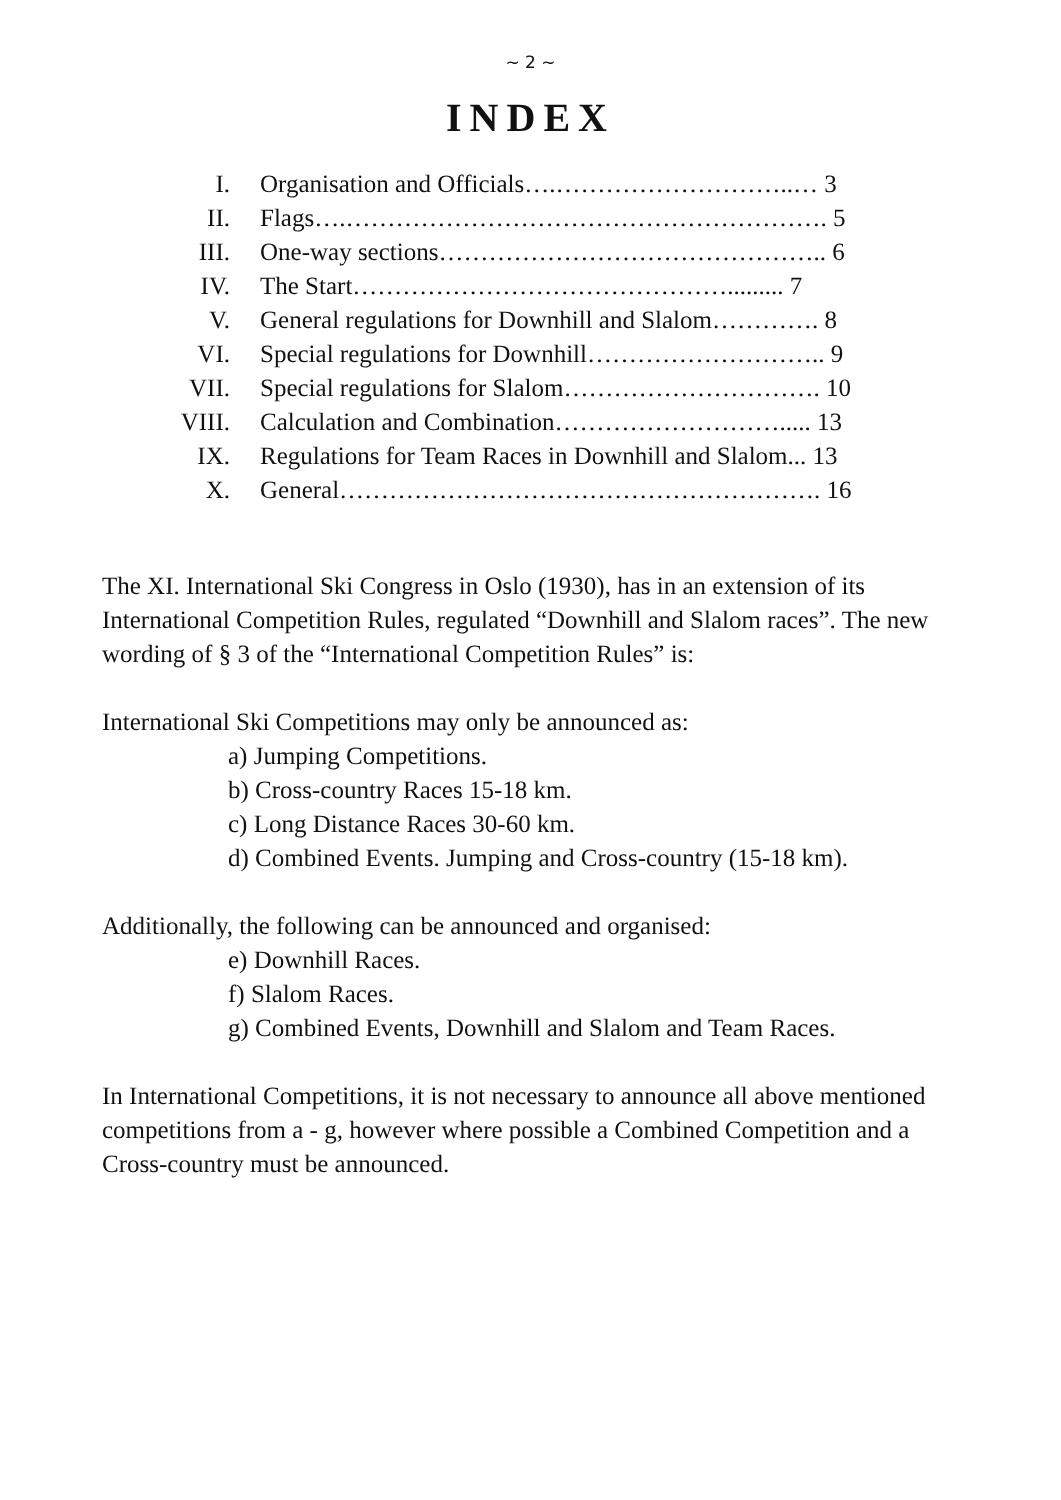~ 2 ~
INDEX
| I. | Organisation and Officials….………………………..… 3 |
| II. | Flags….…………………………………………………. 5 |
| III. | One-way sections……………………………………….. 6 |
| IV. | The Start………………………………………......... 7 |
| V. | General regulations for Downhill and Slalom…………. 8 |
| VI. | Special regulations for Downhill……………………….. 9 |
| VII. | Special regulations for Slalom…………………………. 10 |
| VIII. | Calculation and Combination………………………..... 13 |
| IX. | Regulations for Team Races in Downhill and Slalom... 13 |
| X. | General…………………………………………………. 16 |
The XI. International Ski Congress in Oslo (1930), has in an extension of its International Competition Rules, regulated “Downhill and Slalom races”. The new wording of § 3 of the “International Competition Rules” is:
International Ski Competitions may only be announced as:
a) Jumping Competitions.
b) Cross-country Races 15-18 km.
c) Long Distance Races 30-60 km.
d) Combined Events. Jumping and Cross-country (15-18 km).
Additionally, the following can be announced and organised:
e) Downhill Races.
f) Slalom Races.
g) Combined Events, Downhill and Slalom and Team Races.
In International Competitions, it is not necessary to announce all above mentioned competitions from a - g, however where possible a Combined Competition and a Cross-country must be announced.